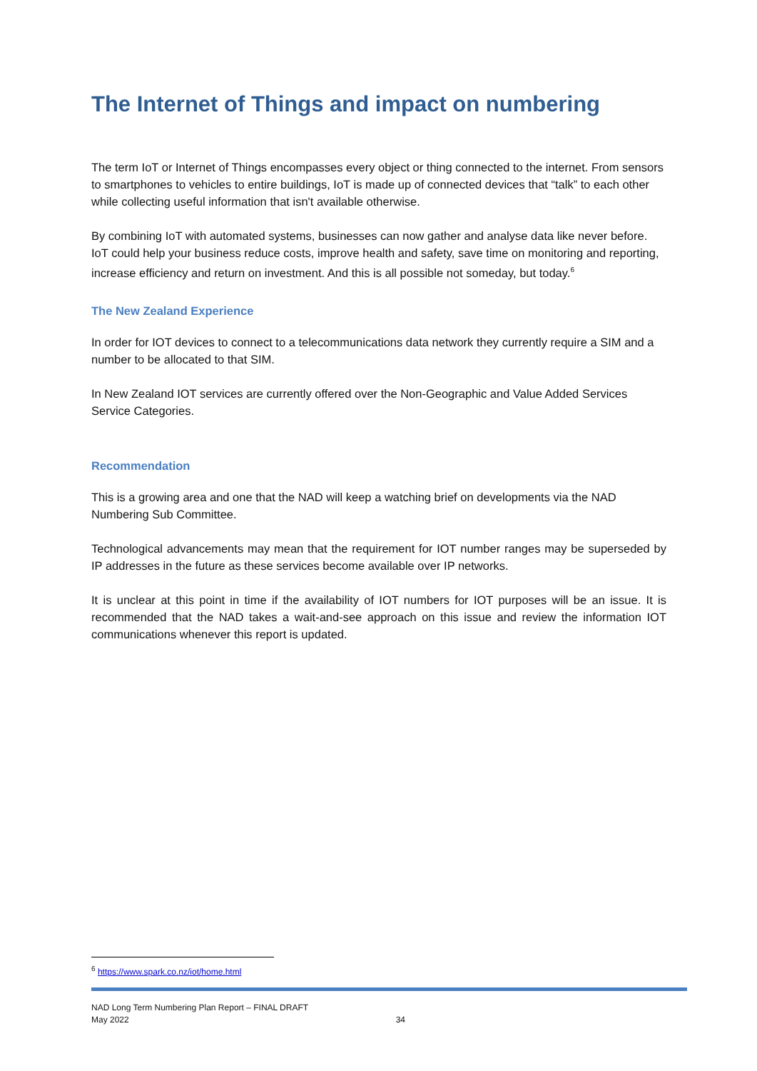The Internet of Things and impact on numbering
The term IoT or Internet of Things encompasses every object or thing connected to the internet. From sensors to smartphones to vehicles to entire buildings, IoT is made up of connected devices that “talk” to each other while collecting useful information that isn't available otherwise.
By combining IoT with automated systems, businesses can now gather and analyse data like never before. IoT could help your business reduce costs, improve health and safety, save time on monitoring and reporting, increase efficiency and return on investment. And this is all possible not someday, but today.<sup>6</sup>
The New Zealand Experience
In order for IOT devices to connect to a telecommunications data network they currently require a SIM and a number to be allocated to that SIM.
In New Zealand IOT services are currently offered over the Non-Geographic and Value Added Services Service Categories.
Recommendation
This is a growing area and one that the NAD will keep a watching brief on developments via the NAD Numbering Sub Committee.
Technological advancements may mean that the requirement for IOT number ranges may be superseded by IP addresses in the future as these services become available over IP networks.
It is unclear at this point in time if the availability of IOT numbers for IOT purposes will be an issue. It is recommended that the NAD takes a wait-and-see approach on this issue and review the information IOT communications whenever this report is updated.
<sup>6</sup> https://www.spark.co.nz/iot/home.html
NAD Long Term Numbering Plan Report – FINAL DRAFT
May 2022 34